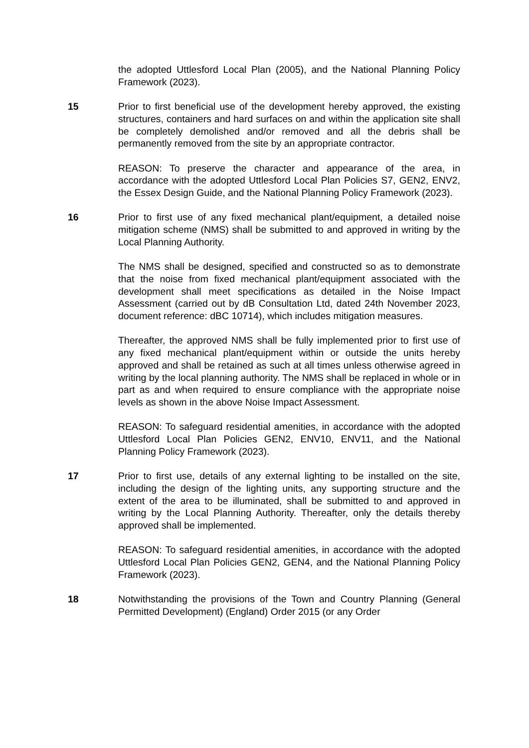the adopted Uttlesford Local Plan (2005), and the National Planning Policy Framework (2023).
15 Prior to first beneficial use of the development hereby approved, the existing structures, containers and hard surfaces on and within the application site shall be completely demolished and/or removed and all the debris shall be permanently removed from the site by an appropriate contractor.
REASON: To preserve the character and appearance of the area, in accordance with the adopted Uttlesford Local Plan Policies S7, GEN2, ENV2, the Essex Design Guide, and the National Planning Policy Framework (2023).
16 Prior to first use of any fixed mechanical plant/equipment, a detailed noise mitigation scheme (NMS) shall be submitted to and approved in writing by the Local Planning Authority.
The NMS shall be designed, specified and constructed so as to demonstrate that the noise from fixed mechanical plant/equipment associated with the development shall meet specifications as detailed in the Noise Impact Assessment (carried out by dB Consultation Ltd, dated 24th November 2023, document reference: dBC 10714), which includes mitigation measures.
Thereafter, the approved NMS shall be fully implemented prior to first use of any fixed mechanical plant/equipment within or outside the units hereby approved and shall be retained as such at all times unless otherwise agreed in writing by the local planning authority. The NMS shall be replaced in whole or in part as and when required to ensure compliance with the appropriate noise levels as shown in the above Noise Impact Assessment.
REASON: To safeguard residential amenities, in accordance with the adopted Uttlesford Local Plan Policies GEN2, ENV10, ENV11, and the National Planning Policy Framework (2023).
17 Prior to first use, details of any external lighting to be installed on the site, including the design of the lighting units, any supporting structure and the extent of the area to be illuminated, shall be submitted to and approved in writing by the Local Planning Authority. Thereafter, only the details thereby approved shall be implemented.
REASON: To safeguard residential amenities, in accordance with the adopted Uttlesford Local Plan Policies GEN2, GEN4, and the National Planning Policy Framework (2023).
18 Notwithstanding the provisions of the Town and Country Planning (General Permitted Development) (England) Order 2015 (or any Order